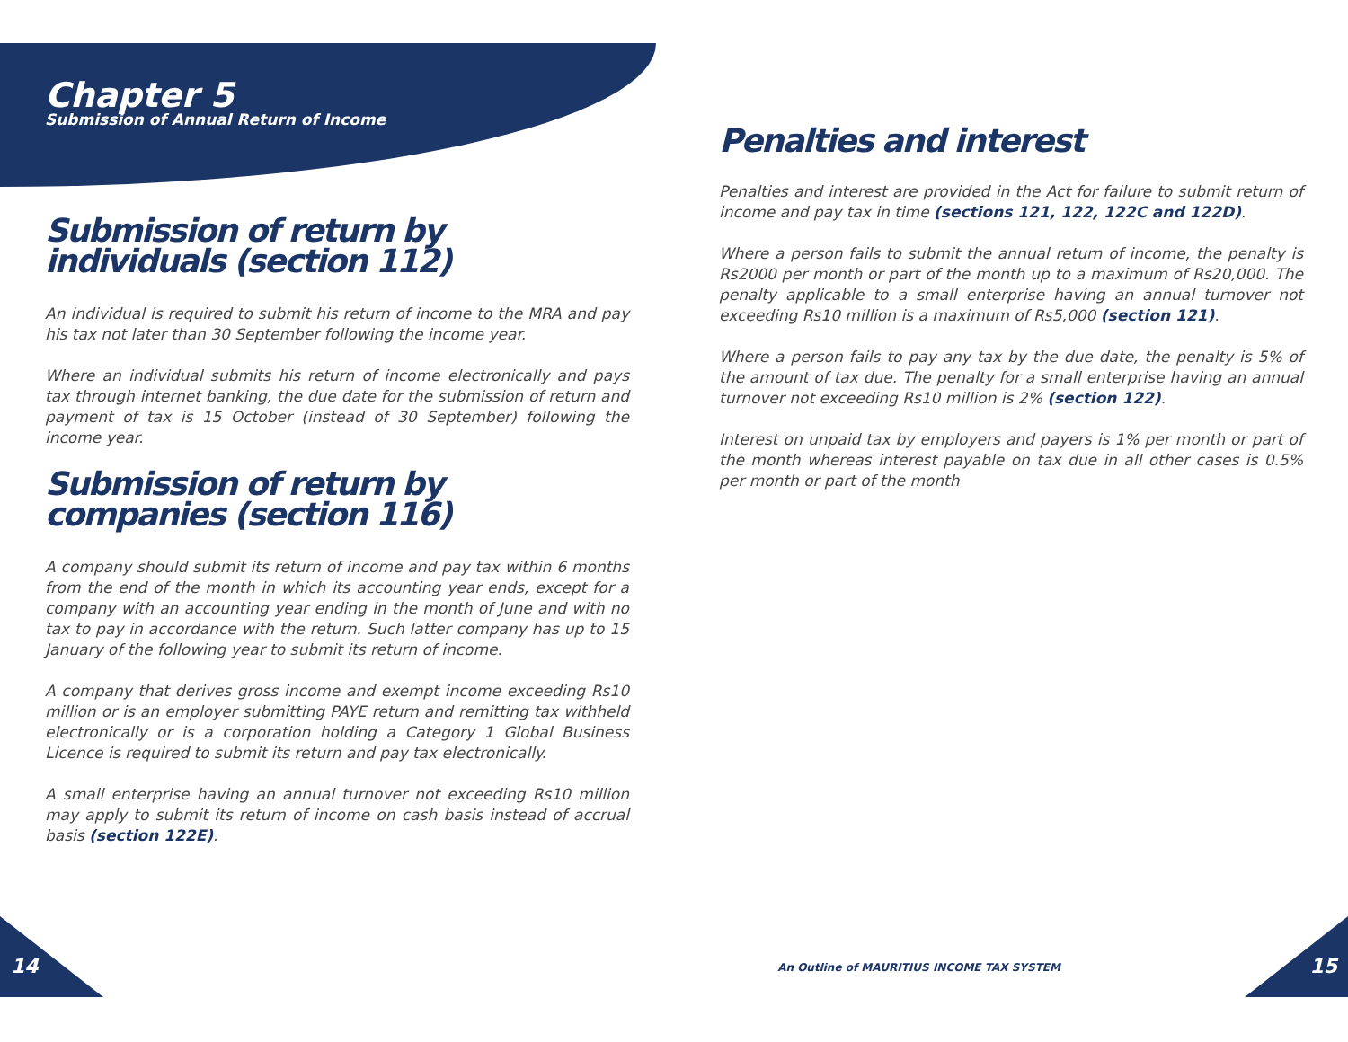Chapter 5
Submission of Annual Return of Income
Submission of return by individuals (section 112)
An individual is required to submit his return of income to the MRA and pay his tax not later than 30 September following the income year.
Where an individual submits his return of income electronically and pays tax through internet banking, the due date for the submission of return and payment of tax is 15 October (instead of 30 September) following the income year.
Submission of return by companies (section 116)
A company should submit its return of income and pay tax within 6 months from the end of the month in which its accounting year ends, except for a company with an accounting year ending in the month of June and with no tax to pay in accordance with the return. Such latter company has up to 15 January of the following year to submit its return of income.
A company that derives gross income and exempt income exceeding Rs10 million or is an employer submitting PAYE return and remitting tax withheld electronically or is a corporation holding a Category 1 Global Business Licence is required to submit its return and pay tax electronically.
A small enterprise having an annual turnover not exceeding Rs10 million may apply to submit its return of income on cash basis instead of accrual basis (section 122E).
Penalties and interest
Penalties and interest are provided in the Act for failure to submit return of income and pay tax in time (sections 121, 122, 122C and 122D).
Where a person fails to submit the annual return of income, the penalty is Rs2000 per month or part of the month up to a maximum of Rs20,000. The penalty applicable to a small enterprise having an annual turnover not exceeding Rs10 million is a maximum of Rs5,000 (section 121).
Where a person fails to pay any tax by the due date, the penalty is 5% of the amount of tax due. The penalty for a small enterprise having an annual turnover not exceeding Rs10 million is 2% (section 122).
Interest on unpaid tax by employers and payers is 1% per month or part of the month whereas interest payable on tax due in all other cases is 0.5% per month or part of the month
14
An Outline of MAURITIUS INCOME TAX SYSTEM
15